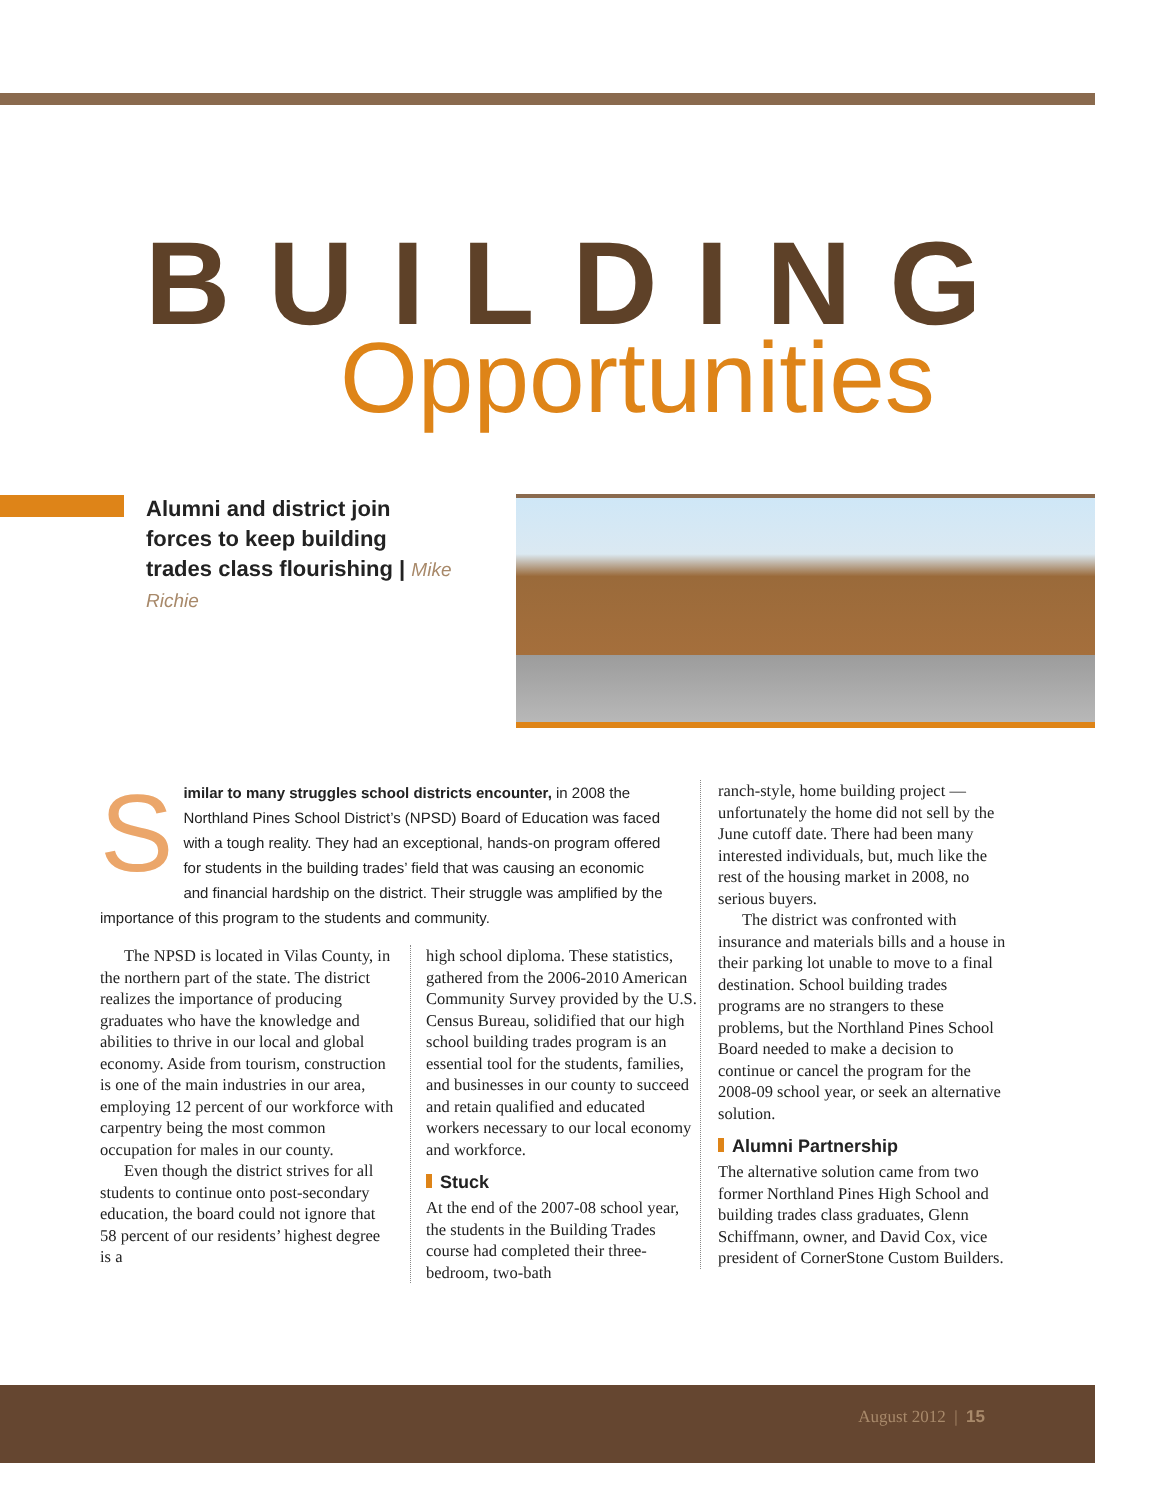BUILDING
Opportunities
Alumni and district join forces to keep building trades class flourishing | Mike Richie
Similar to many struggles school districts encounter, in 2008 the Northland Pines School District’s (NPSD) Board of Education was faced with a tough reality. They had an exceptional, hands-on program offered for students in the building trades’ field that was causing an economic and financial hardship on the district. Their struggle was amplified by the importance of this program to the students and community.
The NPSD is located in Vilas County, in the northern part of the state. The district realizes the importance of producing graduates who have the knowledge and abilities to thrive in our local and global economy. Aside from tourism, construction is one of the main industries in our area, employing 12 percent of our workforce with carpentry being the most common occupation for males in our county.
Even though the district strives for all students to continue onto post-secondary education, the board could not ignore that 58 percent of our residents’ highest degree is a
high school diploma. These statistics, gathered from the 2006-2010 American Community Survey provided by the U.S. Census Bureau, solidified that our high school building trades program is an essential tool for the students, families, and businesses in our county to succeed and retain qualified and educated workers necessary to our local economy and workforce.
Stuck
At the end of the 2007-08 school year, the students in the Building Trades course had completed their three-bedroom, two-bath
ranch-style, home building project — unfortunately the home did not sell by the June cutoff date. There had been many interested individuals, but, much like the rest of the housing market in 2008, no serious buyers.
The district was confronted with insurance and materials bills and a house in their parking lot unable to move to a final destination. School building trades programs are no strangers to these problems, but the Northland Pines School Board needed to make a decision to continue or cancel the program for the 2008-09 school year, or seek an alternative solution.
Alumni Partnership
The alternative solution came from two former Northland Pines High School and building trades class graduates, Glenn Schiffmann, owner, and David Cox, vice president of CornerStone Custom Builders.
August 2012 | 15